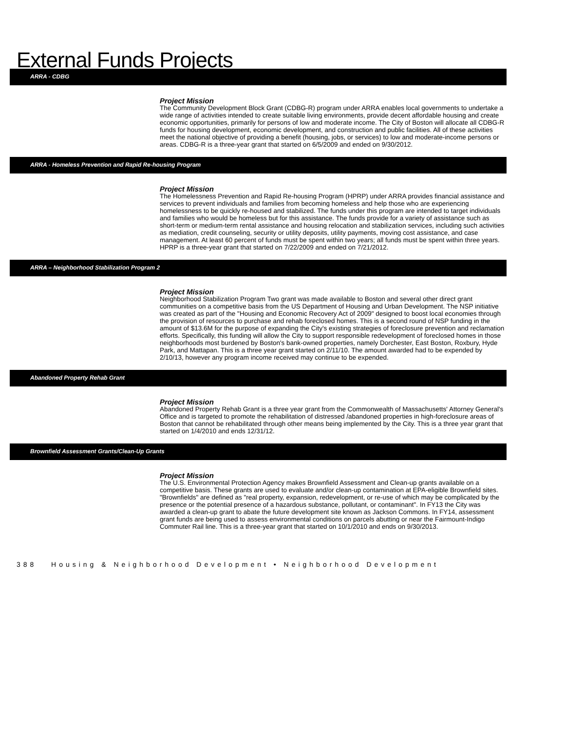External Funds Projects
ARRA - CDBG
Project Mission
The Community Development Block Grant (CDBG-R) program under ARRA enables local governments to undertake a wide range of activities intended to create suitable living environments, provide decent affordable housing and create economic opportunities, primarily for persons of low and moderate income. The City of Boston will allocate all CDBG-R funds for housing development, economic development, and construction and public facilities. All of these activities meet the national objective of providing a benefit (housing, jobs, or services) to low and moderate-income persons or areas. CDBG-R is a three-year grant that started on 6/5/2009 and ended on 9/30/2012.
ARRA - Homeless Prevention and Rapid Re-housing Program
Project Mission
The Homelessness Prevention and Rapid Re-housing Program (HPRP) under ARRA provides financial assistance and services to prevent individuals and families from becoming homeless and help those who are experiencing homelessness to be quickly re-housed and stabilized. The funds under this program are intended to target individuals and families who would be homeless but for this assistance. The funds provide for a variety of assistance such as short-term or medium-term rental assistance and housing relocation and stabilization services, including such activities as mediation, credit counseling, security or utility deposits, utility payments, moving cost assistance, and case management. At least 60 percent of funds must be spent within two years; all funds must be spent within three years. HPRP is a three-year grant that started on 7/22/2009 and ended on 7/21/2012.
ARRA – Neighborhood Stabilization Program 2
Project Mission
Neighborhood Stabilization Program Two grant was made available to Boston and several other direct grant communities on a competitive basis from the US Department of Housing and Urban Development. The NSP initiative was created as part of the "Housing and Economic Recovery Act of 2009" designed to boost local economies through the provision of resources to purchase and rehab foreclosed homes. This is a second round of NSP funding in the amount of $13.6M for the purpose of expanding the City's existing strategies of foreclosure prevention and reclamation efforts. Specifically, this funding will allow the City to support responsible redevelopment of foreclosed homes in those neighborhoods most burdened by Boston's bank-owned properties, namely Dorchester, East Boston, Roxbury, Hyde Park, and Mattapan. This is a three year grant started on 2/11/10. The amount awarded had to be expended by 2/10/13, however any program income received may continue to be expended.
Abandoned Property Rehab Grant
Project Mission
Abandoned Property Rehab Grant is a three year grant from the Commonwealth of Massachusetts' Attorney General's Office and is targeted to promote the rehabilitation of distressed /abandoned properties in high-foreclosure areas of Boston that cannot be rehabilitated through other means being implemented by the City. This is a three year grant that started on 1/4/2010 and ends 12/31/12.
Brownfield Assessment Grants/Clean-Up Grants
Project Mission
The U.S. Environmental Protection Agency makes Brownfield Assessment and Clean-up grants available on a competitive basis. These grants are used to evaluate and/or clean-up contamination at EPA-eligible Brownfield sites. "Brownfields" are defined as "real property, expansion, redevelopment, or re-use of which may be complicated by the presence or the potential presence of a hazardous substance, pollutant, or contaminant". In FY13 the City was awarded a clean-up grant to abate the future development site known as Jackson Commons. In FY14, assessment grant funds are being used to assess environmental conditions on parcels abutting or near the Fairmount-Indigo Commuter Rail line. This is a three-year grant that started on 10/1/2010 and ends on 9/30/2013.
388 Housing & Neighborhood Development • Neighborhood Development